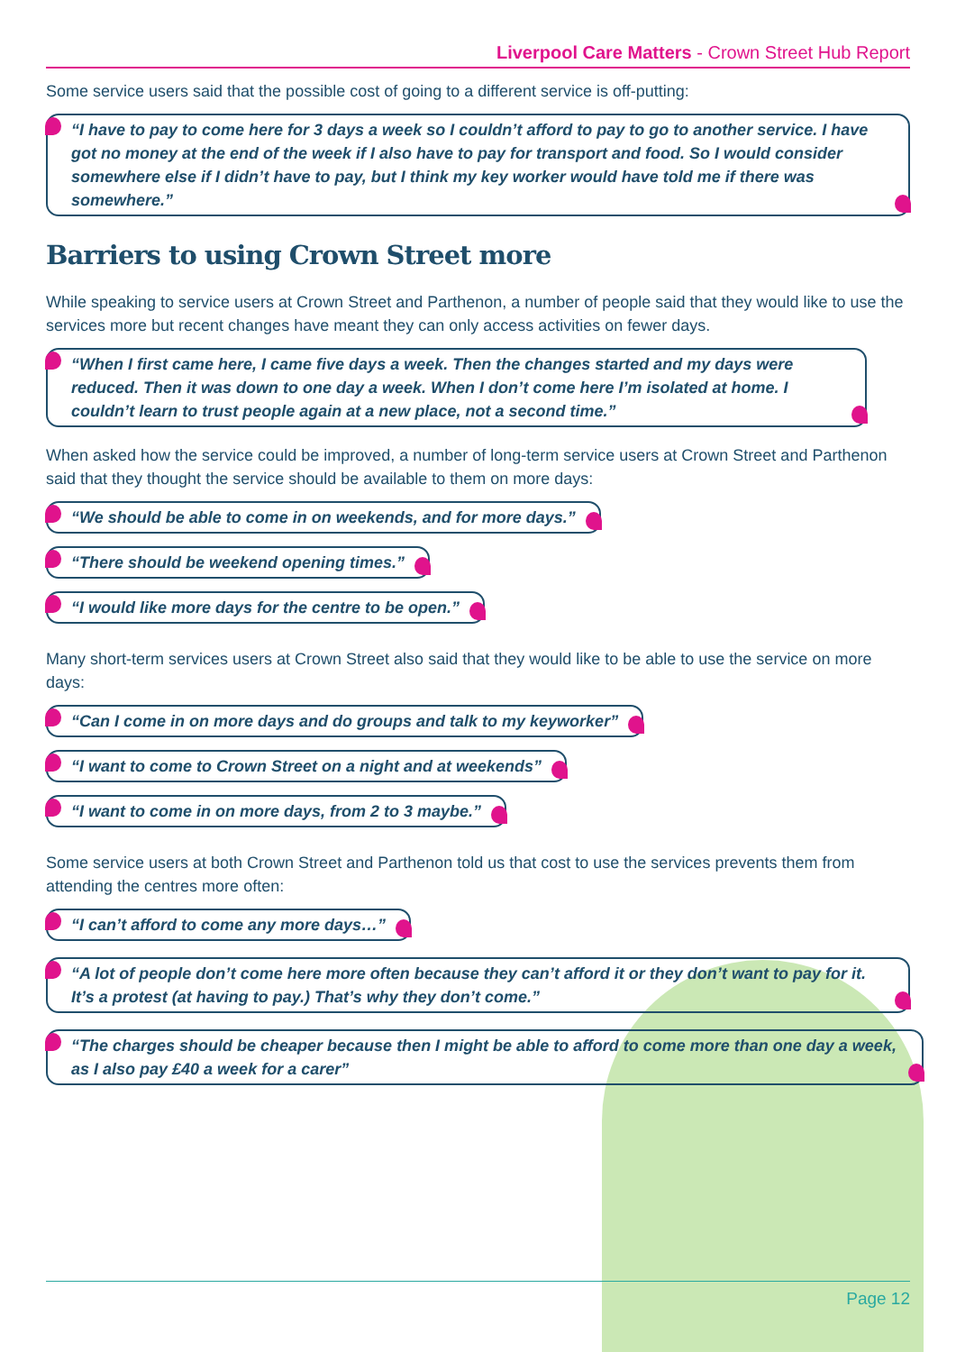Liverpool Care Matters - Crown Street Hub Report
Some service users said that the possible cost of going to a different service is off-putting:
“I have to pay to come here for 3 days a week so I couldn’t afford to pay to go to another service. I have got no money at the end of the week if I also have to pay for transport and food. So I would consider somewhere else if I didn’t have to pay, but I think my key worker would have told me if there was somewhere.”
Barriers to using Crown Street more
While speaking to service users at Crown Street and Parthenon, a number of people said that they would like to use the services more but recent changes have meant they can only access activities on fewer days.
“When I first came here, I came five days a week. Then the changes started and my days were reduced. Then it was down to one day a week. When I don’t come here I’m isolated at home. I couldn’t learn to trust people again at a new place, not a second time.”
When asked how the service could be improved, a number of long-term service users at Crown Street and Parthenon said that they thought the service should be available to them on more days:
“We should be able to come in on weekends, and for more days.”
“There should be weekend opening times.”
“I would like more days for the centre to be open.”
Many short-term services users at Crown Street also said that they would like to be able to use the service on more days:
“Can I come in on more days and do groups and talk to my keyworker”
“I want to come to Crown Street on a night and at weekends”
“I want to come in on more days, from 2 to 3 maybe.”
Some service users at both Crown Street and Parthenon told us that cost to use the services prevents them from attending the centres more often:
“I can’t afford to come any more days…”
“A lot of people don’t come here more often because they can’t afford it or they don’t want to pay for it. It’s a protest (at having to pay.) That’s why they don’t come.”
“The charges should be cheaper because then I might be able to afford to come more than one day a week, as I also pay £40 a week for a carer”
Page 12